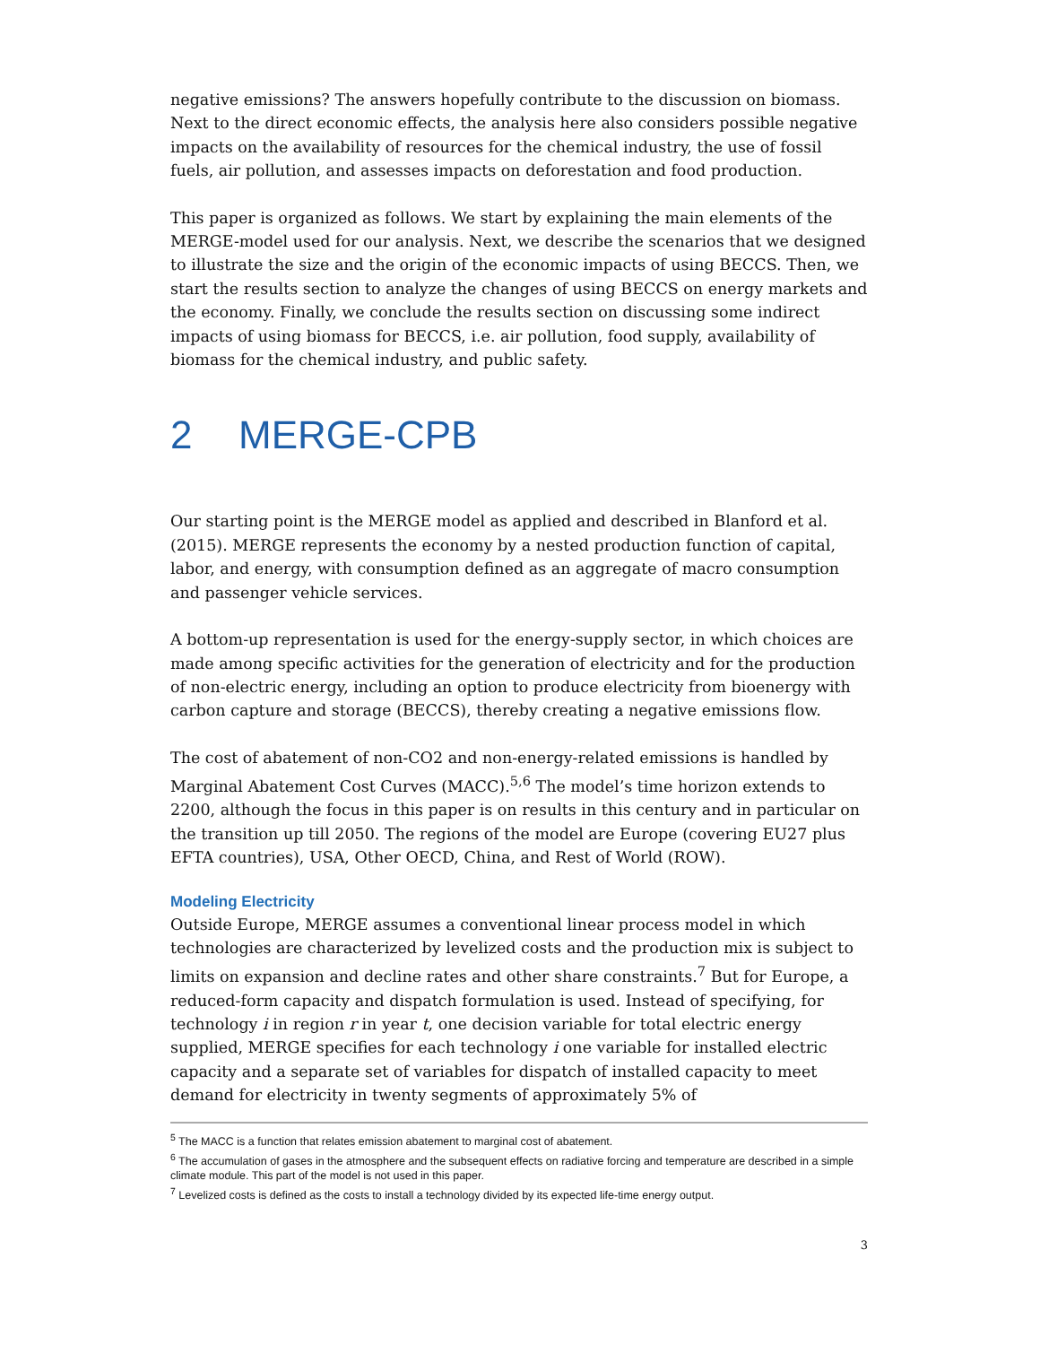negative emissions? The answers hopefully contribute to the discussion on biomass. Next to the direct economic effects, the analysis here also considers possible negative impacts on the availability of resources for the chemical industry, the use of fossil fuels, air pollution, and assesses impacts on deforestation and food production.
This paper is organized as follows. We start by explaining the main elements of the MERGE-model used for our analysis. Next, we describe the scenarios that we designed to illustrate the size and the origin of the economic impacts of using BECCS. Then, we start the results section to analyze the changes of using BECCS on energy markets and the economy. Finally, we conclude the results section on discussing some indirect impacts of using biomass for BECCS, i.e. air pollution, food supply, availability of biomass for the chemical industry, and public safety.
2 MERGE-CPB
Our starting point is the MERGE model as applied and described in Blanford et al. (2015). MERGE represents the economy by a nested production function of capital, labor, and energy, with consumption defined as an aggregate of macro consumption and passenger vehicle services.
A bottom-up representation is used for the energy-supply sector, in which choices are made among specific activities for the generation of electricity and for the production of non-electric energy, including an option to produce electricity from bioenergy with carbon capture and storage (BECCS), thereby creating a negative emissions flow.
The cost of abatement of non-CO2 and non-energy-related emissions is handled by Marginal Abatement Cost Curves (MACC).<sup>5,6</sup> The model’s time horizon extends to 2200, although the focus in this paper is on results in this century and in particular on the transition up till 2050. The regions of the model are Europe (covering EU27 plus EFTA countries), USA, Other OECD, China, and Rest of World (ROW).
Modeling Electricity
Outside Europe, MERGE assumes a conventional linear process model in which technologies are characterized by levelized costs and the production mix is subject to limits on expansion and decline rates and other share constraints.<sup>7</sup> But for Europe, a reduced-form capacity and dispatch formulation is used. Instead of specifying, for technology i in region r in year t, one decision variable for total electric energy supplied, MERGE specifies for each technology i one variable for installed electric capacity and a separate set of variables for dispatch of installed capacity to meet demand for electricity in twenty segments of approximately 5% of
<sup>5</sup> The MACC is a function that relates emission abatement to marginal cost of abatement.
<sup>6</sup> The accumulation of gases in the atmosphere and the subsequent effects on radiative forcing and temperature are described in a simple climate module. This part of the model is not used in this paper.
<sup>7</sup> Levelized costs is defined as the costs to install a technology divided by its expected life-time energy output.
3